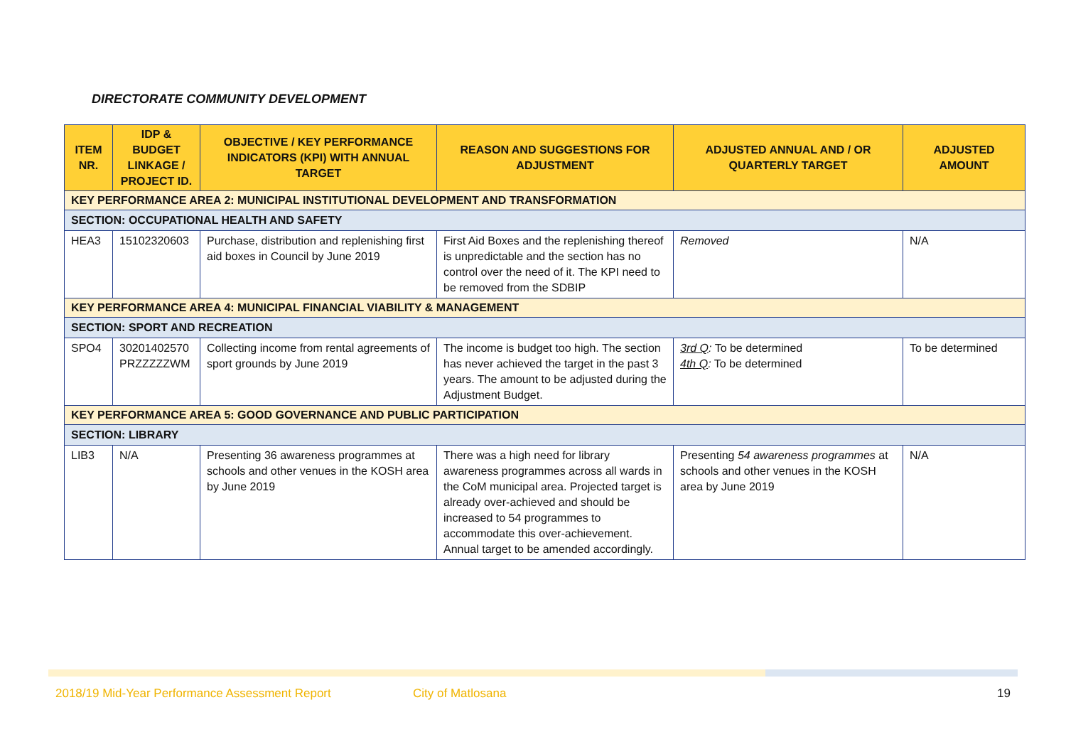DIRECTORATE COMMUNITY DEVELOPMENT
| ITEM NR. | IDP & BUDGET LINKAGE / PROJECT ID. | OBJECTIVE / KEY PERFORMANCE INDICATORS (KPI) WITH ANNUAL TARGET | REASON AND SUGGESTIONS FOR ADJUSTMENT | ADJUSTED ANNUAL AND / OR QUARTERLY TARGET | ADJUSTED AMOUNT |
| --- | --- | --- | --- | --- | --- |
| KEY PERFORMANCE AREA 2: MUNICIPAL INSTITUTIONAL DEVELOPMENT AND TRANSFORMATION | | | | | |
| SECTION: OCCUPATIONAL HEALTH AND SAFETY | | | | | |
| HEA3 | 15102320603 | Purchase, distribution and replenishing first aid boxes in Council by June 2019 | First Aid Boxes and the replenishing thereof is unpredictable and the section has no control over the need of it. The KPI need to be removed from the SDBIP | Removed | N/A |
| KEY PERFORMANCE AREA 4: MUNICIPAL FINANCIAL VIABILITY & MANAGEMENT | | | | | |
| SECTION: SPORT AND RECREATION | | | | | |
| SPO4 | 30201402570 PRZZZZZWM | Collecting income from rental agreements of sport grounds by June 2019 | The income is budget too high. The section has never achieved the target in the past 3 years. The amount to be adjusted during the Adjustment Budget. | 3rd Q : To be determined 4th Q : To be determined | To be determined |
| KEY PERFORMANCE AREA 5: GOOD GOVERNANCE AND PUBLIC PARTICIPATION | | | | | |
| SECTION: LIBRARY | | | | | |
| LIB3 | N/A | Presenting 36 awareness programmes at schools and other venues in the KOSH area by June 2019 | There was a high need for library awareness programmes across all wards in the CoM municipal area. Projected target is already over-achieved and should be increased to 54 programmes to accommodate this over-achievement. Annual target to be amended accordingly. | Presenting 54 awareness programmes at schools and other venues in the KOSH area by June 2019 | N/A |
2018/19 Mid-Year Performance Assessment Report City of Matlosana 19